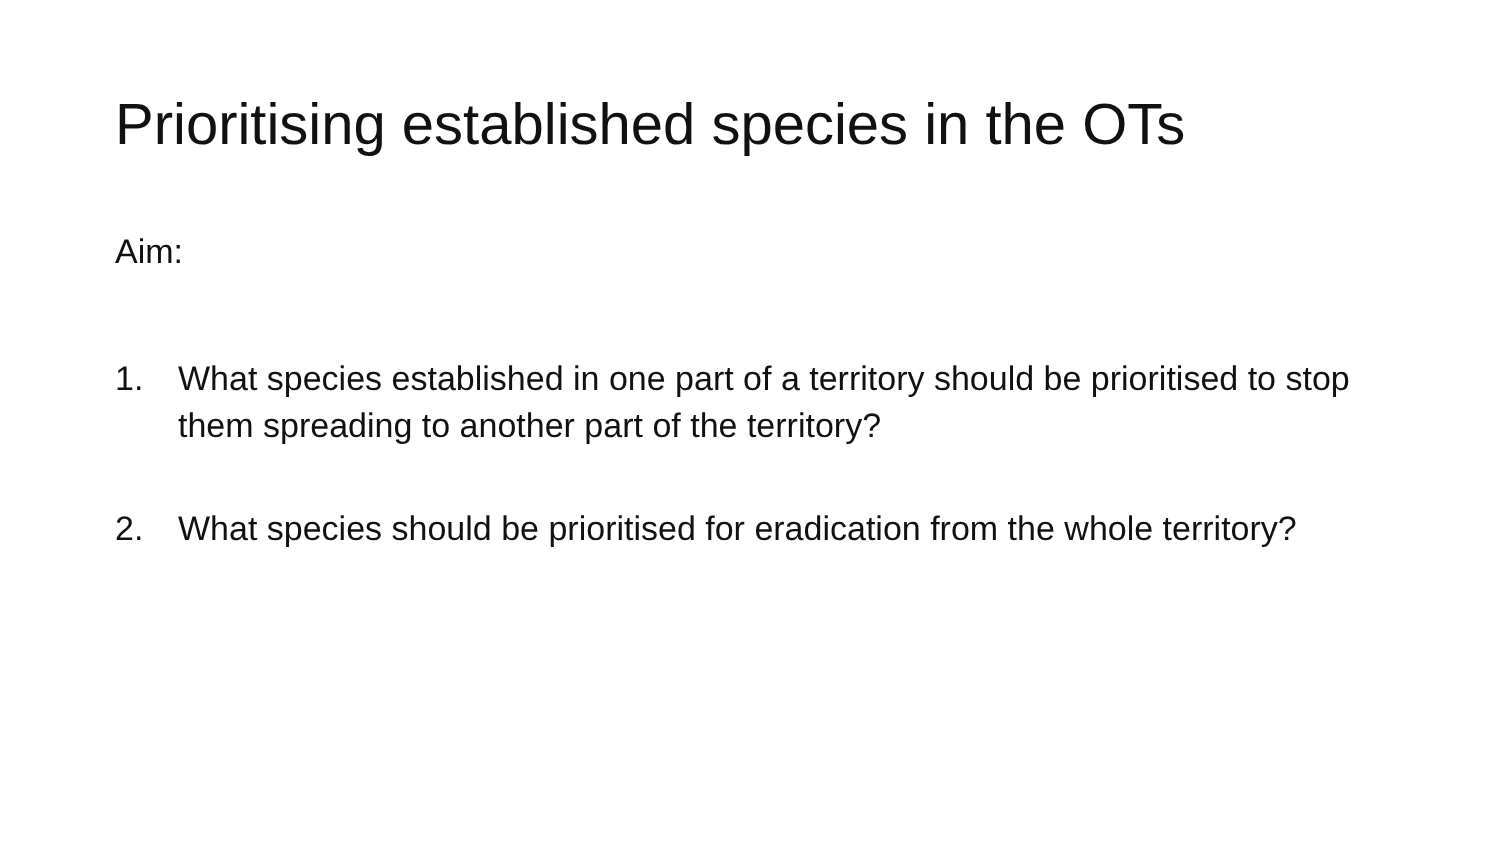Prioritising established species in the OTs
Aim:
1. What species established in one part of a territory should be prioritised to stop them spreading to another part of the territory?
2. What species should be prioritised for eradication from the whole territory?